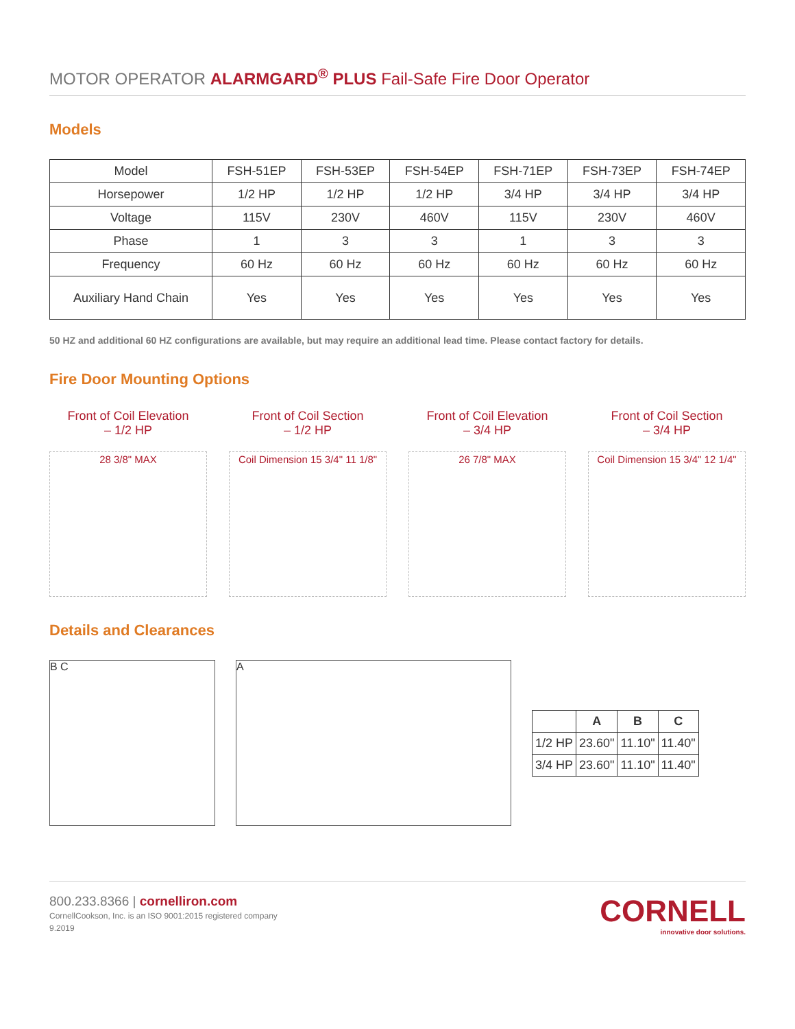MOTOR OPERATOR ALARMGARD<sup>®</sup> PLUS Fail-Safe Fire Door Operator
Models
| Model | FSH-51EP | FSH-53EP | FSH-54EP | FSH-71EP | FSH-73EP | FSH-74EP |
| Horsepower | 1/2 HP | 1/2 HP | 1/2 HP | 3/4 HP | 3/4 HP | 3/4 HP |
| Voltage | 115V | 230V | 460V | 115V | 230V | 460V |
| Phase | 1 | 3 | 3 | 1 | 3 | 3 |
| Frequency | 60 Hz | 60 Hz | 60 Hz | 60 Hz | 60 Hz | 60 Hz |
| Auxiliary Hand Chain | Yes | Yes | Yes | Yes | Yes | Yes |
50 HZ and additional 60 HZ configurations are available, but may require an additional lead time. Please contact factory for details.
Fire Door Mounting Options
Front of Coil Elevation
– 1/2 HP
28 3/8" MAX
Front of Coil Section
– 1/2 HP
Coil Dimension 15 3/4" 11 1/8"
Front of Coil Elevation
– 3/4 HP
26 7/8" MAX
Front of Coil Section
– 3/4 HP
Coil Dimension 15 3/4" 12 1/4"
Details and Clearances
B C A
| | A | B | C |
| --- | --- | --- | --- |
| 1/2 HP | 23.60" | 11.10" | 11.40" |
| 3/4 HP | 23.60" | 11.10" | 11.40" |
800.233.8366 | cornelliron.com
CornellCookson, Inc. is an ISO 9001:2015 registered company
9.2019
CORNELL
innovative door solutions.